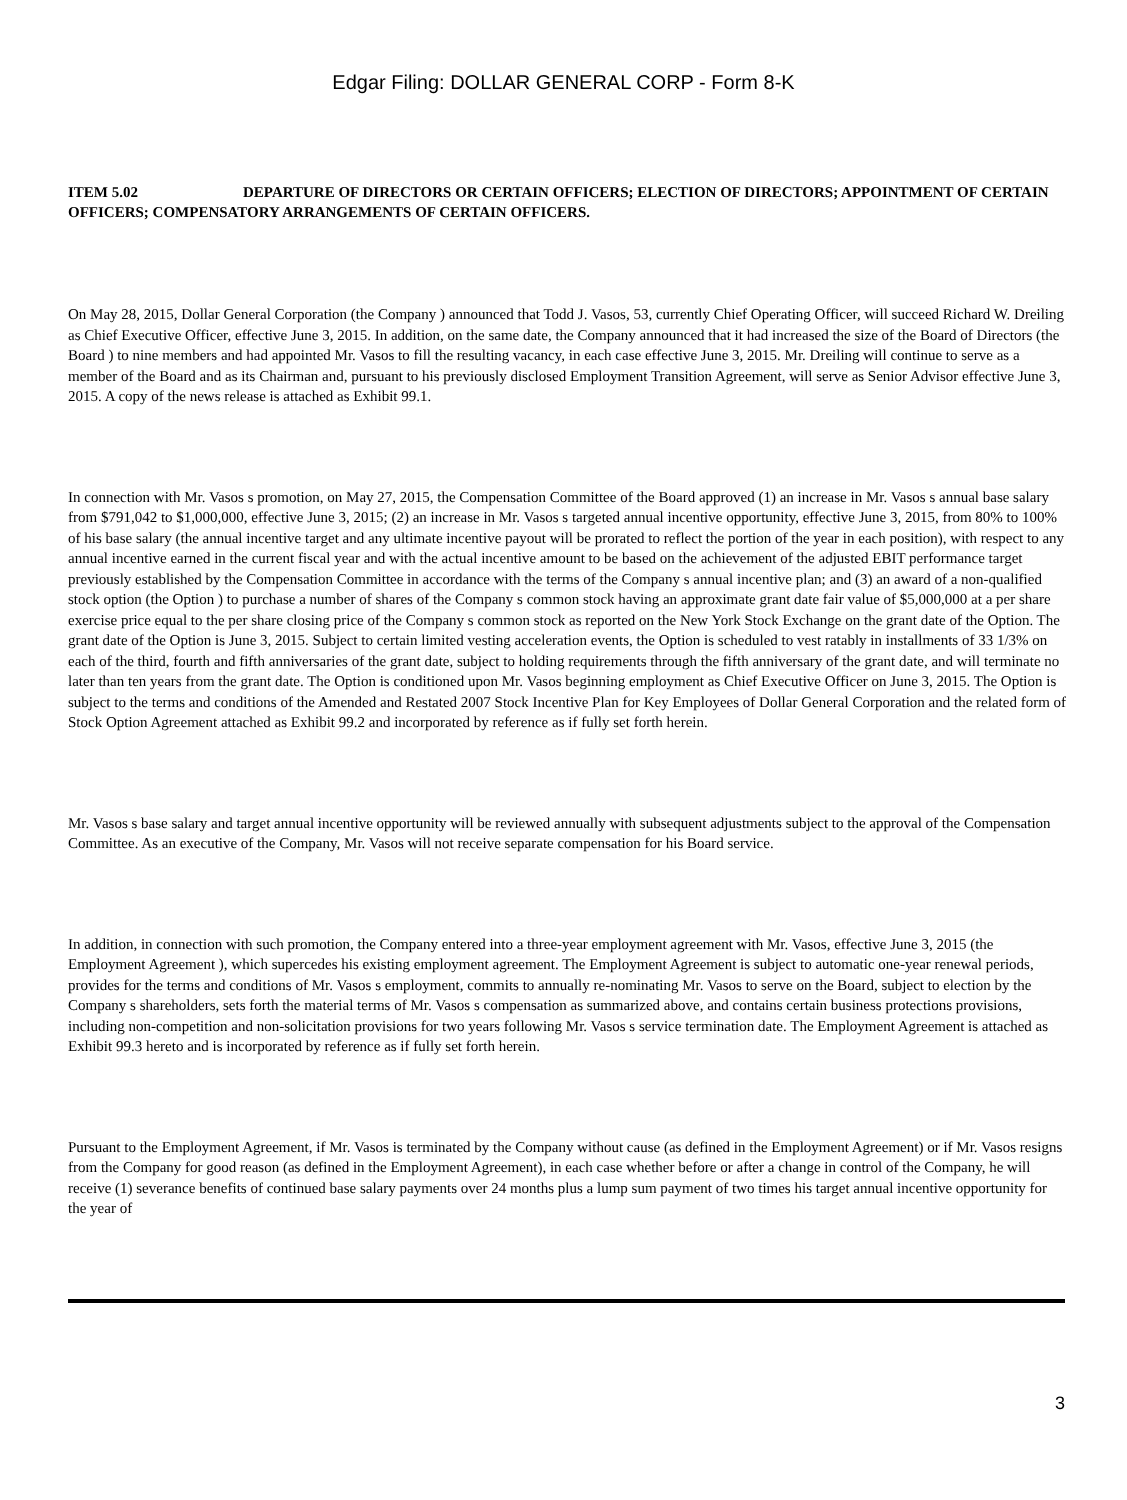Edgar Filing: DOLLAR GENERAL CORP - Form 8-K
ITEM 5.02 DEPARTURE OF DIRECTORS OR CERTAIN OFFICERS; ELECTION OF DIRECTORS; APPOINTMENT OF CERTAIN OFFICERS; COMPENSATORY ARRANGEMENTS OF CERTAIN OFFICERS.
On May 28, 2015, Dollar General Corporation (the Company ) announced that Todd J. Vasos, 53, currently Chief Operating Officer, will succeed Richard W. Dreiling as Chief Executive Officer, effective June 3, 2015. In addition, on the same date, the Company announced that it had increased the size of the Board of Directors (the Board ) to nine members and had appointed Mr. Vasos to fill the resulting vacancy, in each case effective June 3, 2015. Mr. Dreiling will continue to serve as a member of the Board and as its Chairman and, pursuant to his previously disclosed Employment Transition Agreement, will serve as Senior Advisor effective June 3, 2015. A copy of the news release is attached as Exhibit 99.1.
In connection with Mr. Vasos s promotion, on May 27, 2015, the Compensation Committee of the Board approved (1) an increase in Mr. Vasos s annual base salary from $791,042 to $1,000,000, effective June 3, 2015; (2) an increase in Mr. Vasos s targeted annual incentive opportunity, effective June 3, 2015, from 80% to 100% of his base salary (the annual incentive target and any ultimate incentive payout will be prorated to reflect the portion of the year in each position), with respect to any annual incentive earned in the current fiscal year and with the actual incentive amount to be based on the achievement of the adjusted EBIT performance target previously established by the Compensation Committee in accordance with the terms of the Company s annual incentive plan; and (3) an award of a non-qualified stock option (the Option ) to purchase a number of shares of the Company s common stock having an approximate grant date fair value of $5,000,000 at a per share exercise price equal to the per share closing price of the Company s common stock as reported on the New York Stock Exchange on the grant date of the Option. The grant date of the Option is June 3, 2015. Subject to certain limited vesting acceleration events, the Option is scheduled to vest ratably in installments of 33 1/3% on each of the third, fourth and fifth anniversaries of the grant date, subject to holding requirements through the fifth anniversary of the grant date, and will terminate no later than ten years from the grant date. The Option is conditioned upon Mr. Vasos beginning employment as Chief Executive Officer on June 3, 2015. The Option is subject to the terms and conditions of the Amended and Restated 2007 Stock Incentive Plan for Key Employees of Dollar General Corporation and the related form of Stock Option Agreement attached as Exhibit 99.2 and incorporated by reference as if fully set forth herein.
Mr. Vasos s base salary and target annual incentive opportunity will be reviewed annually with subsequent adjustments subject to the approval of the Compensation Committee. As an executive of the Company, Mr. Vasos will not receive separate compensation for his Board service.
In addition, in connection with such promotion, the Company entered into a three-year employment agreement with Mr. Vasos, effective June 3, 2015 (the Employment Agreement ), which supercedes his existing employment agreement. The Employment Agreement is subject to automatic one-year renewal periods, provides for the terms and conditions of Mr. Vasos s employment, commits to annually re-nominating Mr. Vasos to serve on the Board, subject to election by the Company s shareholders, sets forth the material terms of Mr. Vasos s compensation as summarized above, and contains certain business protections provisions, including non-competition and non-solicitation provisions for two years following Mr. Vasos s service termination date. The Employment Agreement is attached as Exhibit 99.3 hereto and is incorporated by reference as if fully set forth herein.
Pursuant to the Employment Agreement, if Mr. Vasos is terminated by the Company without cause (as defined in the Employment Agreement) or if Mr. Vasos resigns from the Company for good reason (as defined in the Employment Agreement), in each case whether before or after a change in control of the Company, he will receive (1) severance benefits of continued base salary payments over 24 months plus a lump sum payment of two times his target annual incentive opportunity for the year of
3